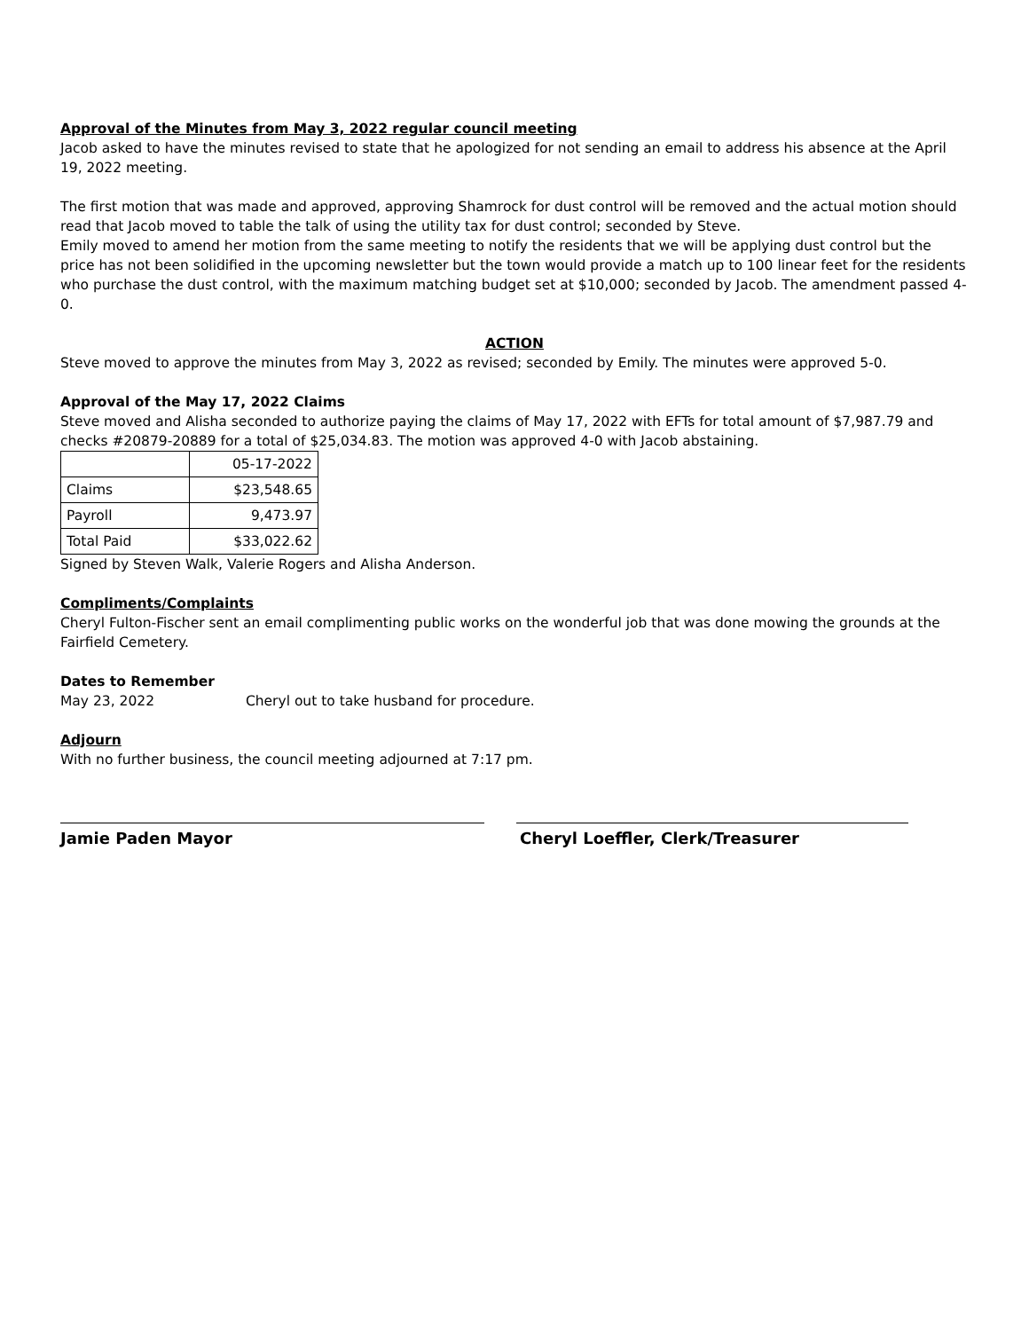Approval of the Minutes from May 3, 2022 regular council meeting
Jacob asked to have the minutes revised to state that he apologized for not sending an email to address his absence at the April 19, 2022 meeting.
The first motion that was made and approved, approving Shamrock for dust control will be removed and the actual motion should read that Jacob moved to table the talk of using the utility tax for dust control; seconded by Steve.
Emily moved to amend her motion from the same meeting to notify the residents that we will be applying dust control but the price has not been solidified in the upcoming newsletter but the town would provide a match up to 100 linear feet for the residents who purchase the dust control, with the maximum matching budget set at $10,000; seconded by Jacob. The amendment passed 4-0.
ACTION
Steve moved to approve the minutes from May 3, 2022 as revised; seconded by Emily. The minutes were approved 5-0.
Approval of the May 17, 2022 Claims
Steve moved and Alisha seconded to authorize paying the claims of May 17, 2022 with EFTs for total amount of $7,987.79 and checks #20879-20889 for a total of $25,034.83. The motion was approved 4-0 with Jacob abstaining.
| | 05-17-2022 |
| Claims | $23,548.65 |
| Payroll | 9,473.97 |
| Total Paid | $33,022.62 |
Signed by Steven Walk, Valerie Rogers and Alisha Anderson.
Compliments/Complaints
Cheryl Fulton-Fischer sent an email complimenting public works on the wonderful job that was done mowing the grounds at the Fairfield Cemetery.
Dates to Remember
May 23, 2022 Cheryl out to take husband for procedure.
Adjourn
With no further business, the council meeting adjourned at 7:17 pm.
Jamie Paden Mayor Cheryl Loeffler, Clerk/Treasurer